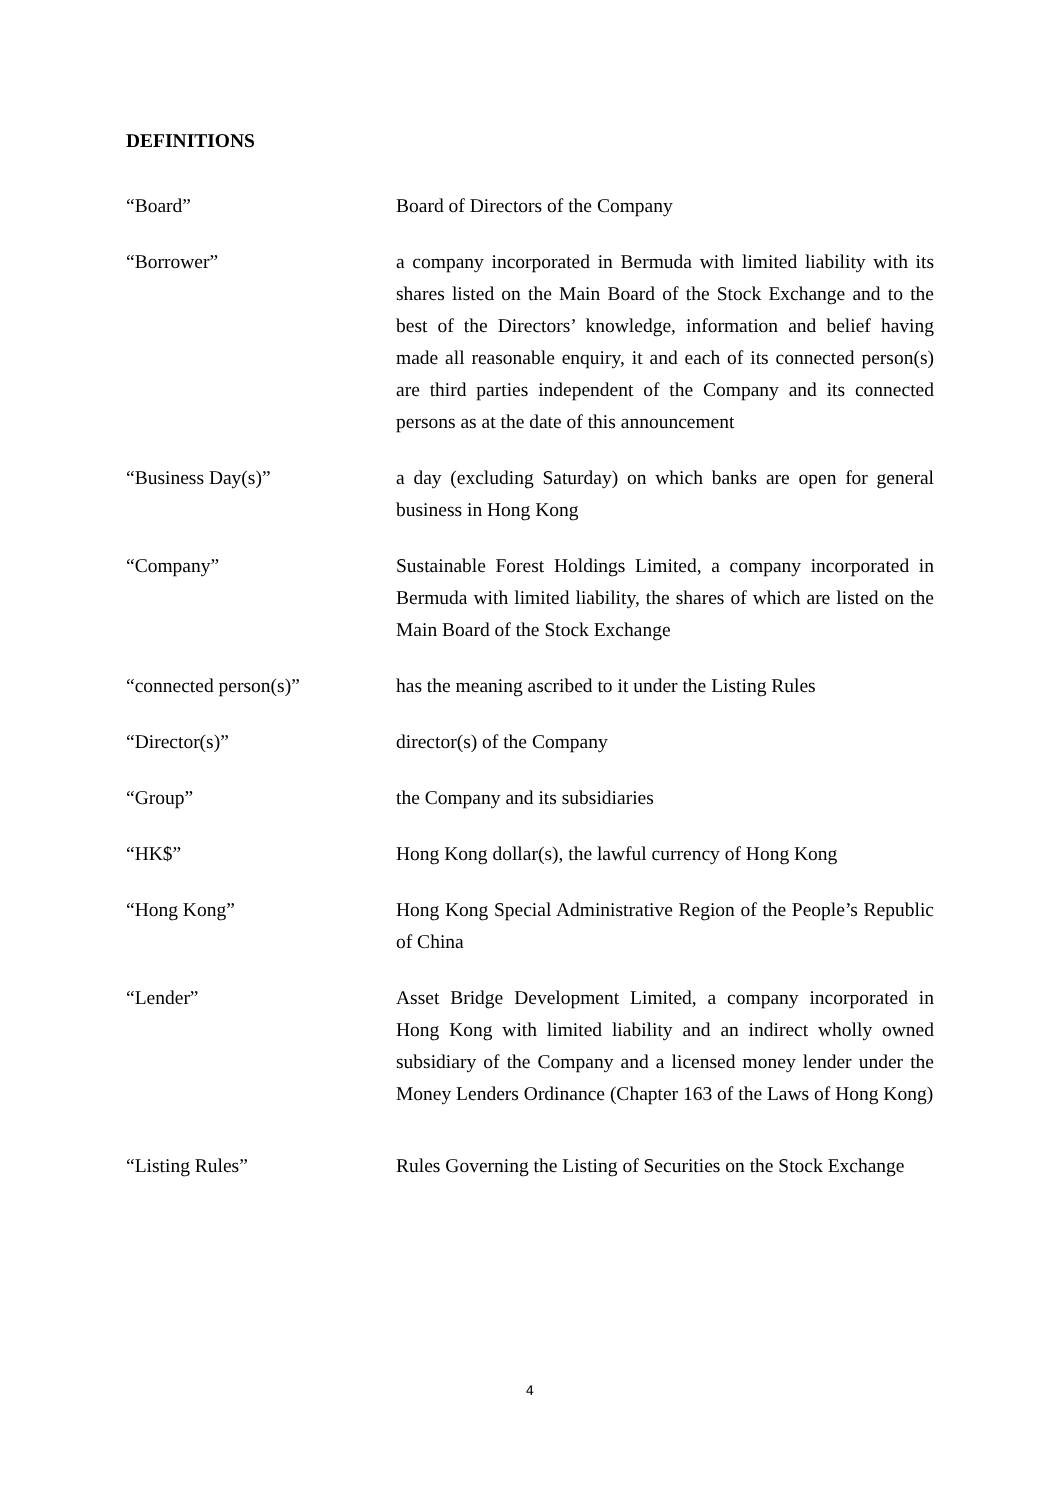DEFINITIONS
“Board” Board of Directors of the Company
“Borrower” a company incorporated in Bermuda with limited liability with its shares listed on the Main Board of the Stock Exchange and to the best of the Directors’ knowledge, information and belief having made all reasonable enquiry, it and each of its connected person(s) are third parties independent of the Company and its connected persons as at the date of this announcement
“Business Day(s)” a day (excluding Saturday) on which banks are open for general business in Hong Kong
“Company” Sustainable Forest Holdings Limited, a company incorporated in Bermuda with limited liability, the shares of which are listed on the Main Board of the Stock Exchange
“connected person(s)” has the meaning ascribed to it under the Listing Rules
“Director(s)” director(s) of the Company
“Group” the Company and its subsidiaries
“HK$” Hong Kong dollar(s), the lawful currency of Hong Kong
“Hong Kong” Hong Kong Special Administrative Region of the People’s Republic of China
“Lender” Asset Bridge Development Limited, a company incorporated in Hong Kong with limited liability and an indirect wholly owned subsidiary of the Company and a licensed money lender under the Money Lenders Ordinance (Chapter 163 of the Laws of Hong Kong)
“Listing Rules” Rules Governing the Listing of Securities on the Stock Exchange
4